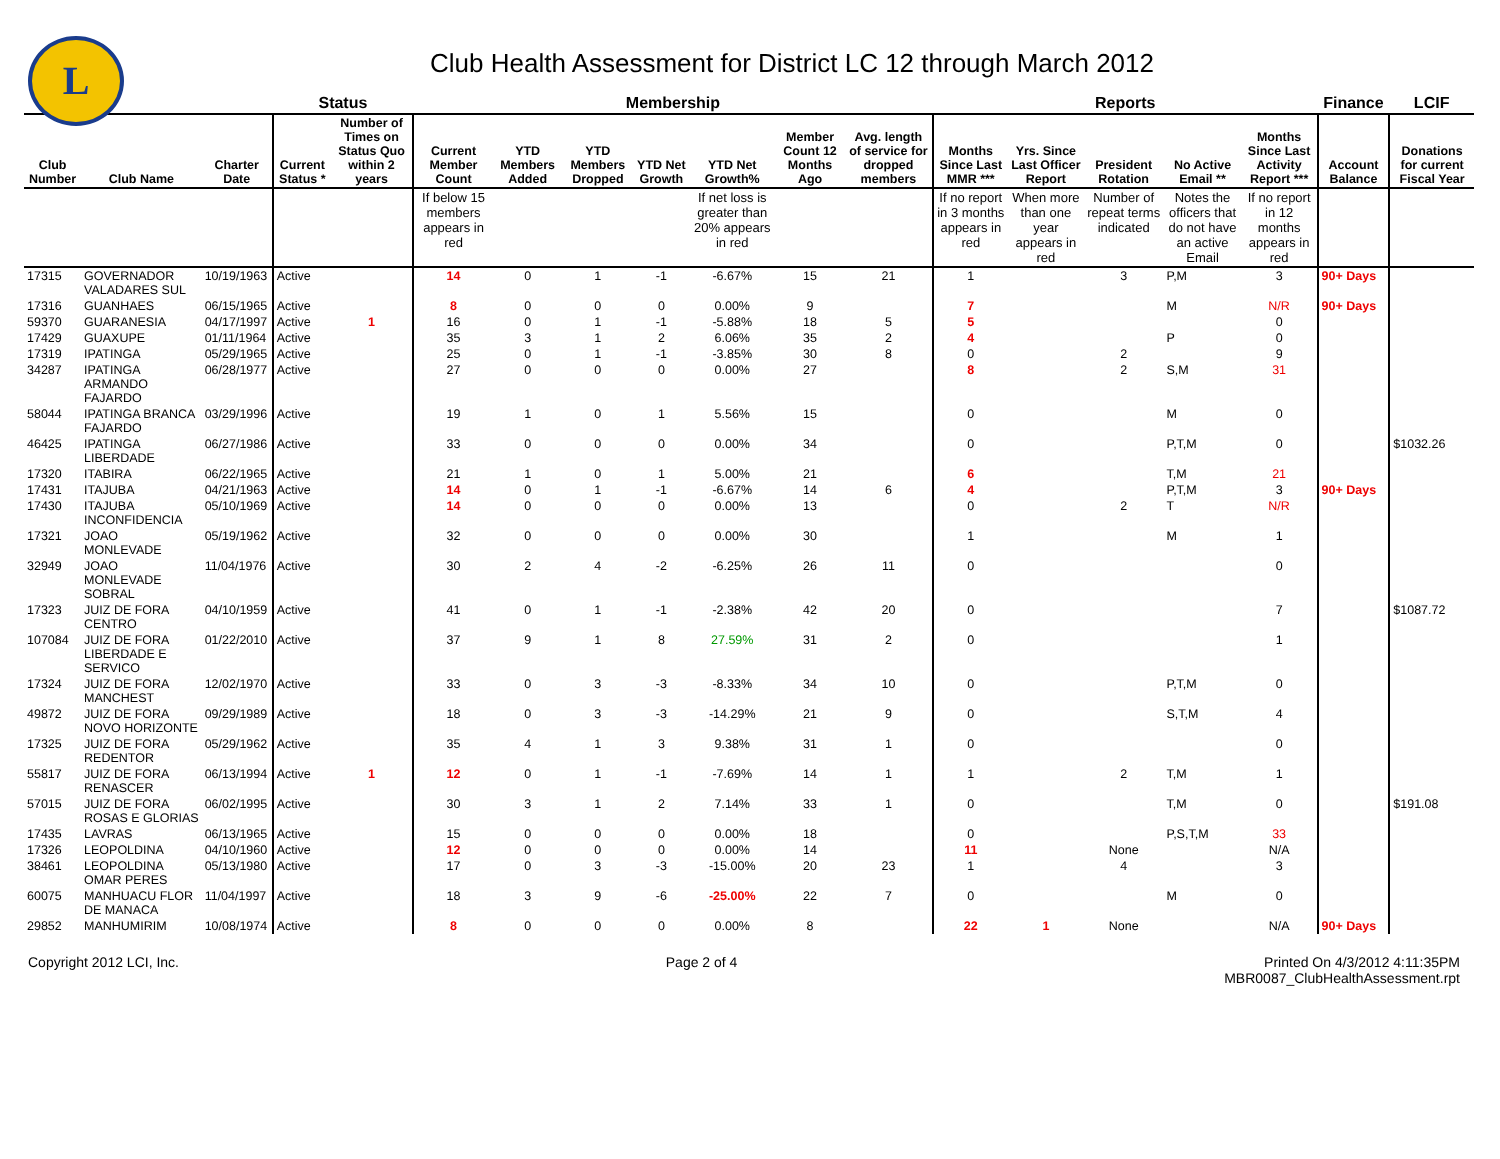L
Club Health Assessment for District LC 12 through March 2012
| | | | Status | | Membership | | | | | | | Reports | | | | | Finance | LCIF |
| --- | --- | --- | --- | --- | --- | --- | --- | --- | --- | --- | --- | --- | --- | --- | --- | --- | --- | --- |
| Club Number | Club Name | Charter Date | Current Status * | Number of Times on Status Quo within 2 years | Current Member Count | YTD Members Added | YTD Members Dropped | YTD Net Growth | YTD Net Growth% | Member Count 12 Months Ago | Avg. length of service for dropped members | Months Since Last MMR *** | Yrs. Since Last Officer Report | President Rotation | No Active Email ** | Months Since Last Activity Report *** | Account Balance | Donations for current Fiscal Year |
| | | | | | If below 15 members appears in red | | | | If net loss is greater than 20% appears in red | | | If no report in 3 months appears in red | When more than one year appears in red | Number of repeat terms indicated | Notes the officers that do not have an active Email | If no report in 12 months appears in red | | |
| 17315 | GOVERNADOR VALADARES SUL | 10/19/1963 | Active | | 14 | 0 | 1 | -1 | -6.67% | 15 | 21 | 1 | | 3 | P,M | 3 | 90+ Days | |
| 17316 | GUANHAES | 06/15/1965 | Active | | 8 | 0 | 0 | 0 | 0.00% | 9 | | 7 | | | M | N/R | 90+ Days | |
| 59370 | GUARANESIA | 04/17/1997 | Active | 1 | 16 | 0 | 1 | -1 | -5.88% | 18 | 5 | 5 | | | | 0 | | |
| 17429 | GUAXUPE | 01/11/1964 | Active | | 35 | 3 | 1 | 2 | 6.06% | 35 | 2 | 4 | | | P | 0 | | |
| 17319 | IPATINGA | 05/29/1965 | Active | | 25 | 0 | 1 | -1 | -3.85% | 30 | 8 | 0 | | 2 | | 9 | | |
| 34287 | IPATINGA ARMANDO FAJARDO | 06/28/1977 | Active | | 27 | 0 | 0 | 0 | 0.00% | 27 | | 8 | | 2 | S,M | 31 | | |
| 58044 | IPATINGA BRANCA FAJARDO | 03/29/1996 | Active | | 19 | 1 | 0 | 1 | 5.56% | 15 | | 0 | | | M | 0 | | |
| 46425 | IPATINGA LIBERDADE | 06/27/1986 | Active | | 33 | 0 | 0 | 0 | 0.00% | 34 | | 0 | | | P,T,M | 0 | | $1032.26 |
| 17320 | ITABIRA | 06/22/1965 | Active | | 21 | 1 | 0 | 1 | 5.00% | 21 | | 6 | | | T,M | 21 | | |
| 17431 | ITAJUBA | 04/21/1963 | Active | | 14 | 0 | 1 | -1 | -6.67% | 14 | 6 | 4 | | | P,T,M | 3 | 90+ Days | |
| 17430 | ITAJUBA INCONFIDENCIA | 05/10/1969 | Active | | 14 | 0 | 0 | 0 | 0.00% | 13 | | 0 | | 2 | T | N/R | | |
| 17321 | JOAO MONLEVADE | 05/19/1962 | Active | | 32 | 0 | 0 | 0 | 0.00% | 30 | | 1 | | | M | 1 | | |
| 32949 | JOAO MONLEVADE SOBRAL | 11/04/1976 | Active | | 30 | 2 | 4 | -2 | -6.25% | 26 | 11 | 0 | | | | 0 | | |
| 17323 | JUIZ DE FORA CENTRO | 04/10/1959 | Active | | 41 | 0 | 1 | -1 | -2.38% | 42 | 20 | 0 | | | | 7 | | $1087.72 |
| 107084 | JUIZ DE FORA LIBERDADE E SERVICO | 01/22/2010 | Active | | 37 | 9 | 1 | 8 | 27.59% | 31 | 2 | 0 | | | | 1 | | |
| 17324 | JUIZ DE FORA MANCHEST | 12/02/1970 | Active | | 33 | 0 | 3 | -3 | -8.33% | 34 | 10 | 0 | | | P,T,M | 0 | | |
| 49872 | JUIZ DE FORA NOVO HORIZONTE | 09/29/1989 | Active | | 18 | 0 | 3 | -3 | -14.29% | 21 | 9 | 0 | | | S,T,M | 4 | | |
| 17325 | JUIZ DE FORA REDENTOR | 05/29/1962 | Active | | 35 | 4 | 1 | 3 | 9.38% | 31 | 1 | 0 | | | | 0 | | |
| 55817 | JUIZ DE FORA RENASCER | 06/13/1994 | Active | 1 | 12 | 0 | 1 | -1 | -7.69% | 14 | 1 | 1 | | 2 | T,M | 1 | | |
| 57015 | JUIZ DE FORA ROSAS E GLORIAS | 06/02/1995 | Active | | 30 | 3 | 1 | 2 | 7.14% | 33 | 1 | 0 | | | T,M | 0 | | $191.08 |
| 17435 | LAVRAS | 06/13/1965 | Active | | 15 | 0 | 0 | 0 | 0.00% | 18 | | 0 | | | P,S,T,M | 33 | | |
| 17326 | LEOPOLDINA | 04/10/1960 | Active | | 12 | 0 | 0 | 0 | 0.00% | 14 | | 11 | | None | | N/A | | |
| 38461 | LEOPOLDINA OMAR PERES | 05/13/1980 | Active | | 17 | 0 | 3 | -3 | -15.00% | 20 | 23 | 1 | | 4 | | 3 | | |
| 60075 | MANHUACU FLOR DE MANACA | 11/04/1997 | Active | | 18 | 3 | 9 | -6 | -25.00% | 22 | 7 | 0 | | | M | 0 | | |
| 29852 | MANHUMIRIM | 10/08/1974 | Active | | 8 | 0 | 0 | 0 | 0.00% | 8 | | 22 | 1 | None | | N/A | 90+ Days | |
Copyright 2012 LCI, Inc. Page 2 of 4 Printed On 4/3/2012 4:11:35PM
MBR0087_ClubHealthAssessment.rpt